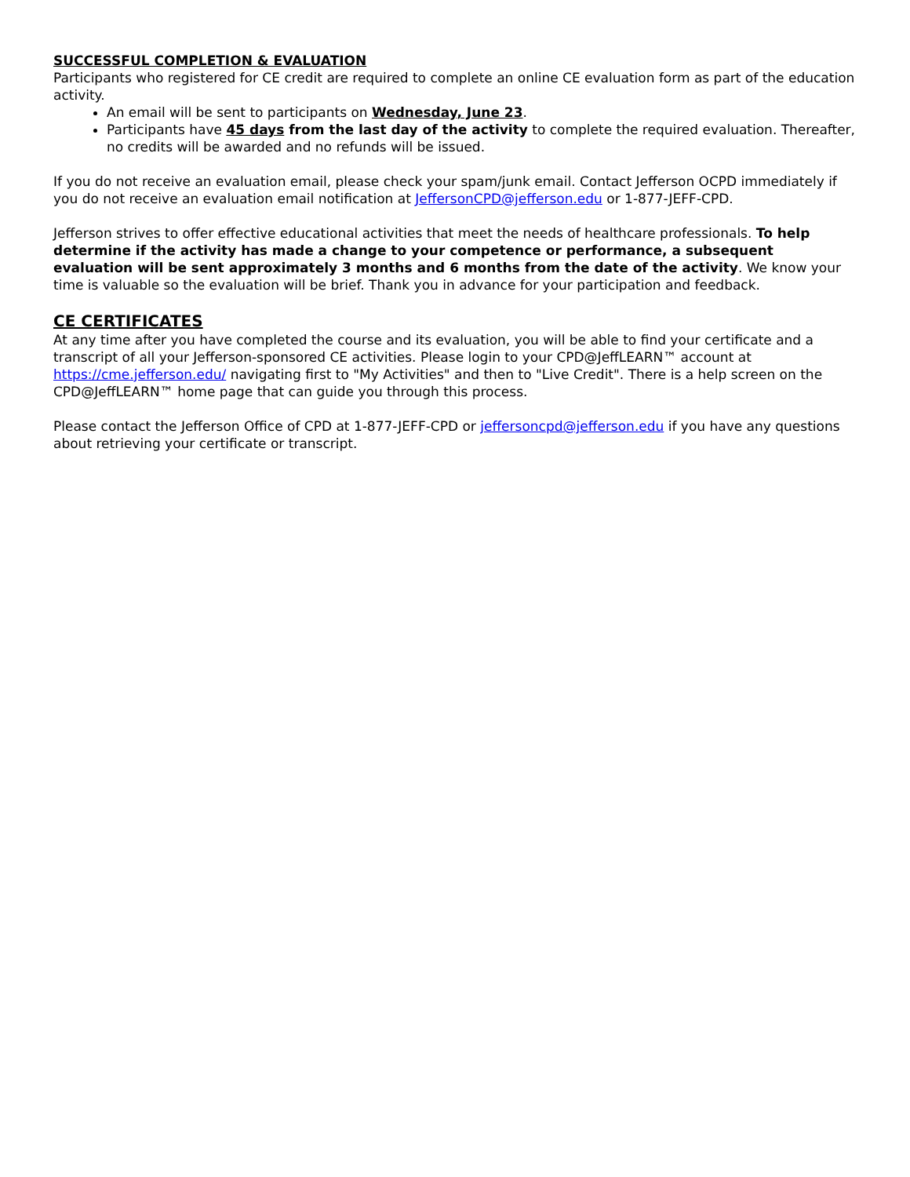SUCCESSFUL COMPLETION & EVALUATION
Participants who registered for CE credit are required to complete an online CE evaluation form as part of the education activity.
An email will be sent to participants on Wednesday, June 23.
Participants have 45 days from the last day of the activity to complete the required evaluation. Thereafter, no credits will be awarded and no refunds will be issued.
If you do not receive an evaluation email, please check your spam/junk email. Contact Jefferson OCPD immediately if you do not receive an evaluation email notification at JeffersonCPD@jefferson.edu or 1-877-JEFF-CPD.
Jefferson strives to offer effective educational activities that meet the needs of healthcare professionals. To help determine if the activity has made a change to your competence or performance, a subsequent evaluation will be sent approximately 3 months and 6 months from the date of the activity. We know your time is valuable so the evaluation will be brief. Thank you in advance for your participation and feedback.
CE CERTIFICATES
At any time after you have completed the course and its evaluation, you will be able to find your certificate and a transcript of all your Jefferson-sponsored CE activities. Please login to your CPD@JeffLEARN™ account at https://cme.jefferson.edu/ navigating first to "My Activities" and then to "Live Credit". There is a help screen on the CPD@JeffLEARN™ home page that can guide you through this process.
Please contact the Jefferson Office of CPD at 1-877-JEFF-CPD or jeffersoncpd@jefferson.edu if you have any questions about retrieving your certificate or transcript.